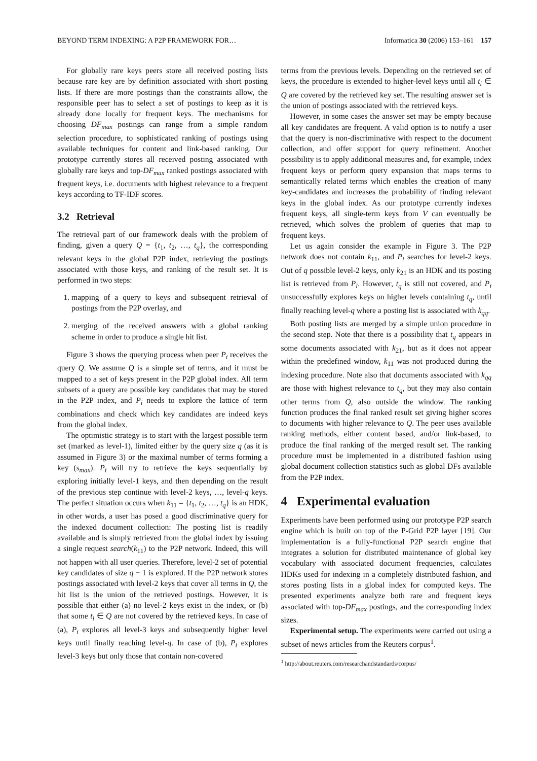BEYOND TERM INDEXING: A P2P FRAMEWORK FOR… Informatica 30 (2006) 153–161 157
For globally rare keys peers store all received posting lists because rare key are by definition associated with short posting lists. If there are more postings than the constraints allow, the responsible peer has to select a set of postings to keep as it is already done locally for frequent keys. The mechanisms for choosing DF<sub>max</sub> postings can range from a simple random selection procedure, to sophisticated ranking of postings using available techniques for content and link-based ranking. Our prototype currently stores all received posting associated with globally rare keys and top-DF<sub>max</sub> ranked postings associated with frequent keys, i.e. documents with highest relevance to a frequent keys according to TF-IDF scores.
3.2 Retrieval
The retrieval part of our framework deals with the problem of finding, given a query Q = {t<sub>1</sub>, t<sub>2</sub>, …, t<sub>q</sub>}, the corresponding relevant keys in the global P2P index, retrieving the postings associated with those keys, and ranking of the result set. It is performed in two steps:
1. mapping of a query to keys and subsequent retrieval of postings from the P2P overlay, and
2. merging of the received answers with a global ranking scheme in order to produce a single hit list.
Figure 3 shows the querying process when peer P<sub>i</sub> receives the query Q. We assume Q is a simple set of terms, and it must be mapped to a set of keys present in the P2P global index. All term subsets of a query are possible key candidates that may be stored in the P2P index, and P<sub>i</sub> needs to explore the lattice of term combinations and check which key candidates are indeed keys from the global index.
The optimistic strategy is to start with the largest possible term set (marked as level-1), limited either by the query size q (as it is assumed in Figure 3) or the maximal number of terms forming a key (s<sub>max</sub>). P<sub>i</sub> will try to retrieve the keys sequentially by exploring initially level-1 keys, and then depending on the result of the previous step continue with level-2 keys, …, level-q keys. The perfect situation occurs when k<sub>11</sub> = {t<sub>1</sub>, t<sub>2</sub>, …, t<sub>q</sub>} is an HDK, in other words, a user has posed a good discriminative query for the indexed document collection: The posting list is readily available and is simply retrieved from the global index by issuing a single request search(k<sub>11</sub>) to the P2P network. Indeed, this will not happen with all user queries. Therefore, level-2 set of potential key candidates of size q − 1 is explored. If the P2P network stores postings associated with level-2 keys that cover all terms in Q, the hit list is the union of the retrieved postings. However, it is possible that either (a) no level-2 keys exist in the index, or (b) that some t<sub>i</sub> ∈ Q are not covered by the retrieved keys. In case of (a), P<sub>i</sub> explores all level-3 keys and subsequently higher level keys until finally reaching level-q. In case of (b), P<sub>i</sub> explores level-3 keys but only those that contain non-covered
terms from the previous levels. Depending on the retrieved set of keys, the procedure is extended to higher-level keys until all t<sub>i</sub> ∈ Q are covered by the retrieved key set. The resulting answer set is the union of postings associated with the retrieved keys.
However, in some cases the answer set may be empty because all key candidates are frequent. A valid option is to notify a user that the query is non-discriminative with respect to the document collection, and offer support for query refinement. Another possibility is to apply additional measures and, for example, index frequent keys or perform query expansion that maps terms to semantically related terms which enables the creation of many key-candidates and increases the probability of finding relevant keys in the global index. As our prototype currently indexes frequent keys, all single-term keys from V can eventually be retrieved, which solves the problem of queries that map to frequent keys.
Let us again consider the example in Figure 3. The P2P network does not contain k<sub>11</sub>, and P<sub>i</sub> searches for level-2 keys. Out of q possible level-2 keys, only k<sub>21</sub> is an HDK and its posting list is retrieved from P<sub>l</sub>. However, t<sub>q</sub> is still not covered, and P<sub>i</sub> unsuccessfully explores keys on higher levels containing t<sub>q</sub>, until finally reaching level-q where a posting list is associated with k<sub>qq</sub>.
Both posting lists are merged by a simple union procedure in the second step. Note that there is a possibility that t<sub>q</sub> appears in some documents associated with k<sub>21</sub>, but as it does not appear within the predefined window, k<sub>11</sub> was not produced during the indexing procedure. Note also that documents associated with k<sub>qq</sub> are those with highest relevance to t<sub>q</sub>, but they may also contain other terms from Q, also outside the window. The ranking function produces the final ranked result set giving higher scores to documents with higher relevance to Q. The peer uses available ranking methods, either content based, and/or link-based, to produce the final ranking of the merged result set. The ranking procedure must be implemented in a distributed fashion using global document collection statistics such as global DFs available from the P2P index.
4 Experimental evaluation
Experiments have been performed using our prototype P2P search engine which is built on top of the P-Grid P2P layer [19]. Our implementation is a fully-functional P2P search engine that integrates a solution for distributed maintenance of global key vocabulary with associated document frequencies, calculates HDKs used for indexing in a completely distributed fashion, and stores posting lists in a global index for computed keys. The presented experiments analyze both rare and frequent keys associated with top-DF<sub>max</sub> postings, and the corresponding index sizes.
Experimental setup. The experiments were carried out using a subset of news articles from the Reuters corpus<sup>1</sup>.
<sup>1</sup> http://about.reuters.com/researchandstandards/corpus/